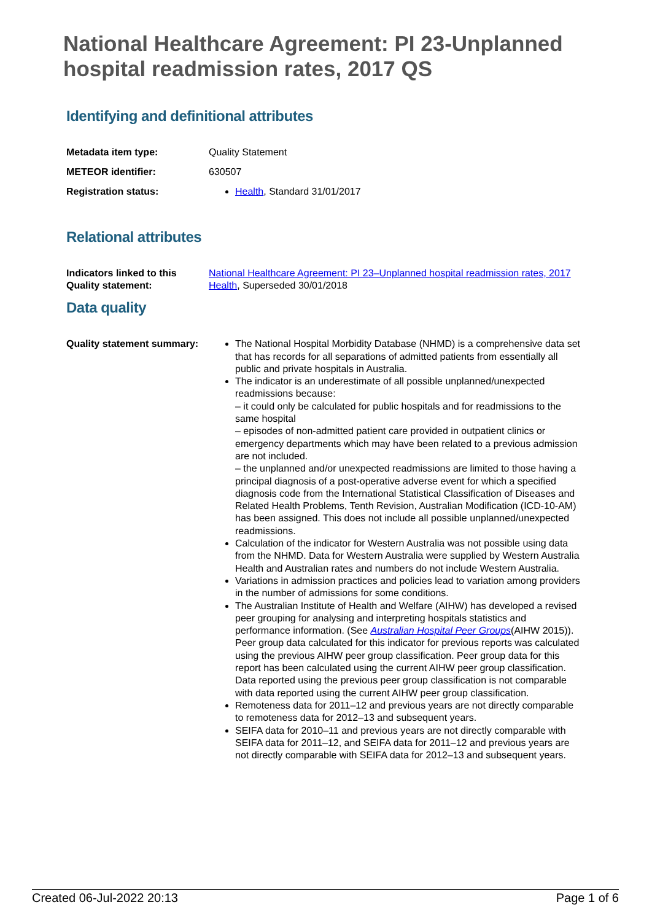National Healthcare Agreement: PI 23-Unplanned hospital readmission rates, 2017 QS
Identifying and definitional attributes
Metadata item type: Quality Statement
METEOR identifier: 630507
Registration status:
Health, Standard 31/01/2017
Relational attributes
Indicators linked to this Quality statement:
National Healthcare Agreement: PI 23–Unplanned hospital readmission rates, 2017
Health, Superseded 30/01/2018
Data quality
Quality statement summary:
The National Hospital Morbidity Database (NHMD) is a comprehensive data set that has records for all separations of admitted patients from essentially all public and private hospitals in Australia.
The indicator is an underestimate of all possible unplanned/unexpected readmissions because:
– it could only be calculated for public hospitals and for readmissions to the same hospital
– episodes of non-admitted patient care provided in outpatient clinics or emergency departments which may have been related to a previous admission are not included.
– the unplanned and/or unexpected readmissions are limited to those having a principal diagnosis of a post-operative adverse event for which a specified diagnosis code from the International Statistical Classification of Diseases and Related Health Problems, Tenth Revision, Australian Modification (ICD-10-AM) has been assigned. This does not include all possible unplanned/unexpected readmissions.
Calculation of the indicator for Western Australia was not possible using data from the NHMD. Data for Western Australia were supplied by Western Australia Health and Australian rates and numbers do not include Western Australia.
Variations in admission practices and policies lead to variation among providers in the number of admissions for some conditions.
The Australian Institute of Health and Welfare (AIHW) has developed a revised peer grouping for analysing and interpreting hospitals statistics and performance information. (See Australian Hospital Peer Groups(AIHW 2015)). Peer group data calculated for this indicator for previous reports was calculated using the previous AIHW peer group classification. Peer group data for this report has been calculated using the current AIHW peer group classification. Data reported using the previous peer group classification is not comparable with data reported using the current AIHW peer group classification.
Remoteness data for 2011–12 and previous years are not directly comparable to remoteness data for 2012–13 and subsequent years.
SEIFA data for 2010–11 and previous years are not directly comparable with SEIFA data for 2011–12, and SEIFA data for 2011–12 and previous years are not directly comparable with SEIFA data for 2012–13 and subsequent years.
Created 06-Jul-2022 20:13 Page 1 of 6